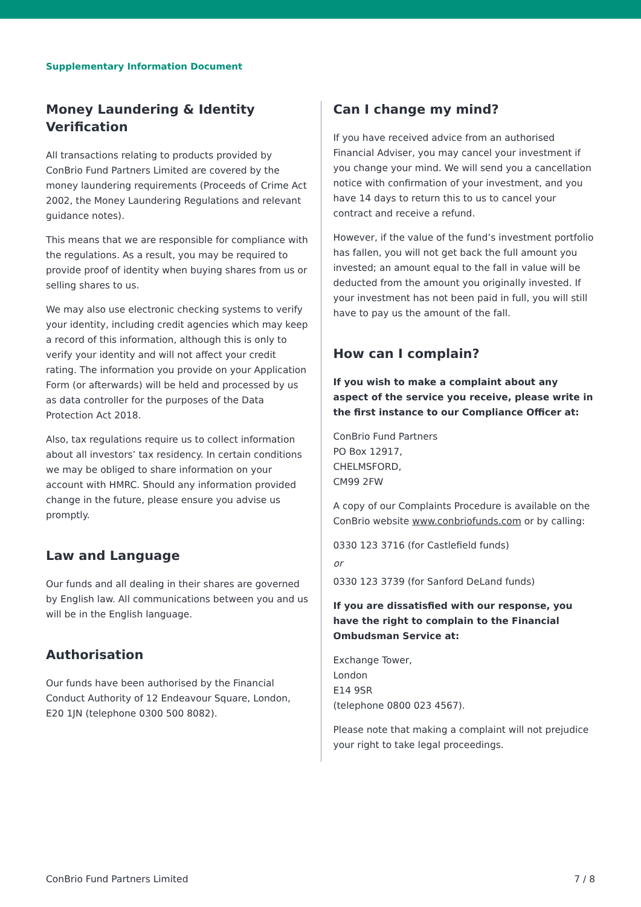Supplementary Information Document
Money Laundering & Identity Verification
All transactions relating to products provided by ConBrio Fund Partners Limited are covered by the money laundering requirements (Proceeds of Crime Act 2002, the Money Laundering Regulations and relevant guidance notes).
This means that we are responsible for compliance with the regulations. As a result, you may be required to provide proof of identity when buying shares from us or selling shares to us.
We may also use electronic checking systems to verify your identity, including credit agencies which may keep a record of this information, although this is only to verify your identity and will not affect your credit rating. The information you provide on your Application Form (or afterwards) will be held and processed by us as data controller for the purposes of the Data Protection Act 2018.
Also, tax regulations require us to collect information about all investors’ tax residency. In certain conditions we may be obliged to share information on your account with HMRC. Should any information provided change in the future, please ensure you advise us promptly.
Law and Language
Our funds and all dealing in their shares are governed by English law. All communications between you and us will be in the English language.
Authorisation
Our funds have been authorised by the Financial Conduct Authority of 12 Endeavour Square, London, E20 1JN (telephone 0300 500 8082).
Can I change my mind?
If you have received advice from an authorised Financial Adviser, you may cancel your investment if you change your mind. We will send you a cancellation notice with confirmation of your investment, and you have 14 days to return this to us to cancel your contract and receive a refund.
However, if the value of the fund’s investment portfolio has fallen, you will not get back the full amount you invested; an amount equal to the fall in value will be deducted from the amount you originally invested. If your investment has not been paid in full, you will still have to pay us the amount of the fall.
How can I complain?
If you wish to make a complaint about any aspect of the service you receive, please write in the first instance to our Compliance Officer at:
ConBrio Fund Partners
PO Box 12917,
CHELMSFORD,
CM99 2FW
A copy of our Complaints Procedure is available on the ConBrio website www.conbriofunds.com or by calling:
0330 123 3716 (for Castlefield funds)
or
0330 123 3739 (for Sanford DeLand funds)
If you are dissatisfied with our response, you have the right to complain to the Financial Ombudsman Service at:
Exchange Tower,
London
E14 9SR
(telephone 0800 023 4567).
Please note that making a complaint will not prejudice your right to take legal proceedings.
ConBrio Fund Partners Limited 7 / 8